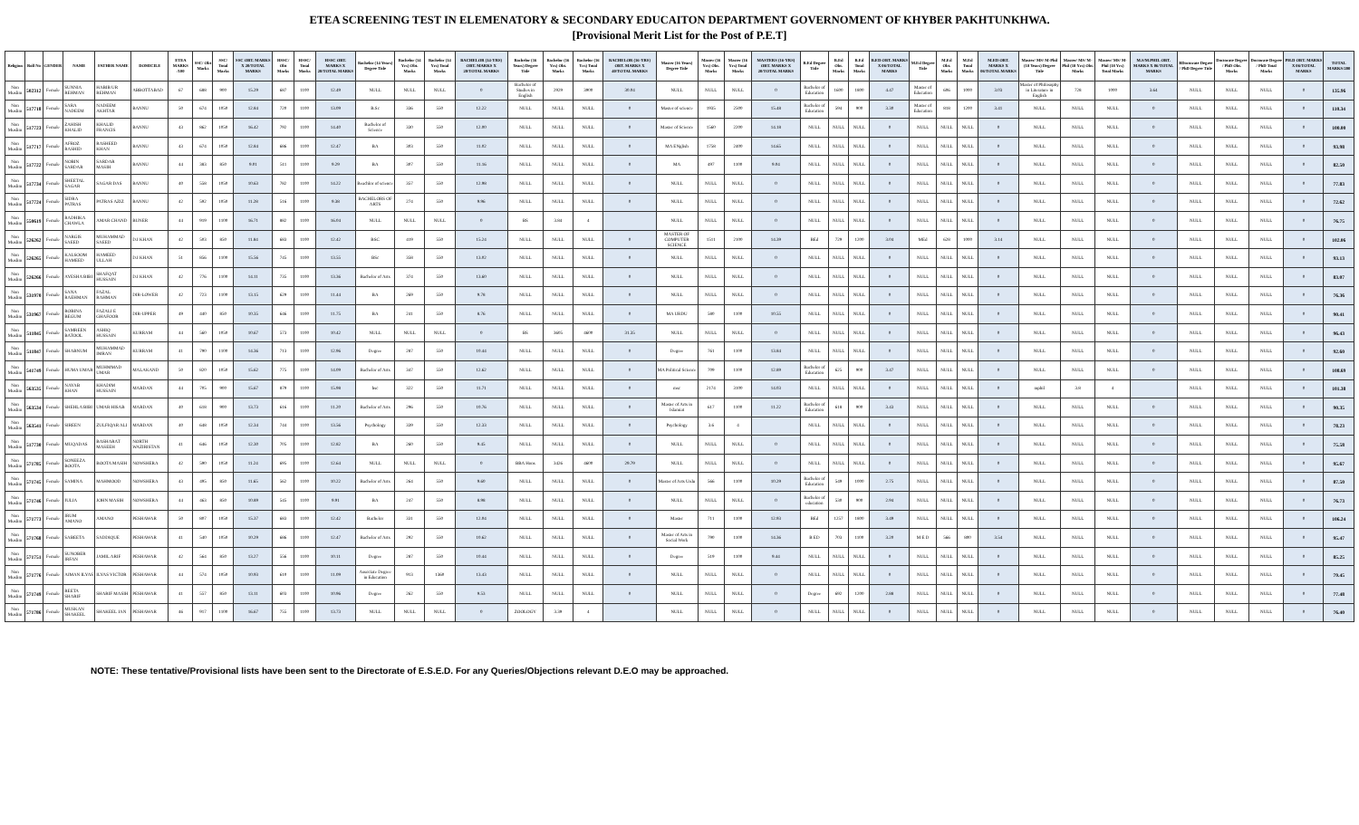ETEA SCREENING TEST IN ELEMENATORY & SECONDARY EDUCAITON DEPARTMENT GOVERNOMENT OF KHYBER PAKHTUNKHWA.
[Provisional Merit List for the Post of P.E.T]
| Religion | Roll No | GENDER | NAME | FATHER NAME | DOMICILE | ETEA MARKS /100 | SSC/ Obt Marks | SSC/ Total Marks | SSC OBT. MARKS X 20/TOTAL MARKS | HSSC/ Obt Marks | HSSC/ Total Marks | HSSC OBT. MARKS X 20/TOTAL MARKS | Bachelor (14 Years) Degree Title | Bachelor (14 Yrs) Obt. Marks | Bachelor (14 Yrs) Total Marks | BACHELOR (14-YRS) OBT. MARKS X 20/TOTAL MARKS | Bachelor (16 Years) Degree Title | Bachelor (16 Yrs) Obt. Marks | Bachelor (16 Yrs) Total Marks | BACHELOR (16-YRS) OBT. MARKS X 40/TOTAL MARKS | Master (16 Years) Degree Title | Master (16 Yrs) Obt. Marks | Master (16 Yrs) Total Marks | MASTERS (16-YRS) OBT. MARKS X 20/TOTAL MARKS | B.Ed Degree Title | B.Ed Obt. Marks | B.Ed Total Marks | B.ED OBT. MARKS X 06/TOTAL MARKS | M.Ed Degree Title | M.Ed Obt. Marks | M.Ed Total Marks | M.ED OBT. MARKS X 06/TOTAL MARKS | Master/ MS/ M-Phil (18 Years) Degree Title | Master/ MS/ M-Phil (18 Yrs) Obt. Marks | Master/ MS/ M-Phil (18 Yrs) Total Marks | M.S/M.PHIL OBT. MARKS X 06/TOTAL MARKS | BDoctorate Degree / PhD Degree Title | Doctorate Degree / PhD Obt. Marks | Doctorate Degree / PhD Total Marks | PH.D OBT. MARKS X 06/TOTAL MARKS | TOTAL MARKS/200 |
| --- | --- | --- | --- | --- | --- | --- | --- | --- | --- | --- | --- | --- | --- | --- | --- | --- | --- | --- | --- | --- | --- | --- | --- | --- | --- | --- | --- | --- | --- | --- | --- | --- | --- | --- | --- | --- | --- | --- | --- | --- | --- |
| Non Muslim | 502312 | Female | SUNNIA REHMAN | HABIB UR REHMAN | ABBOTTABAD | 67 | 688 | 900 | 15.29 | 687 | 1100 | 12.49 | NULL | NULL | NULL | 0 | Bachelor of Studies in English | 2929 | 3900 | 30.04 | NULL | NULL | NULL | 0 | Bachelor of Education | 1600 | 1800 | 4.47 | Master of Education | 606 | 1000 | 3.03 | Master of Philosophy in Literature in English | 728 | 1000 | 3.64 | NULL | NULL | NULL | 0 | 135.96 |
| Non Muslim | 517718 | Female | SARA NADEEM | NADEEM AKHTAR | BANNU | 50 | 674 | 1050 | 12.84 | 720 | 1100 | 13.09 | B.Sc | 336 | 550 | 12.22 | NULL | NULL | NULL | 0 | Master of science | 1935 | 2500 | 15.48 | Bachelor of Education | 594 | 900 | 3.30 | Master of Education | 818 | 1200 | 3.41 | NULL | NULL | NULL | 0 | NULL | NULL | NULL | 0 | 110.34 |
| Non Muslim | 517723 | Female | ZAHISH KHALID | KHALID FRANCIS | BANNU | 43 | 862 | 1050 | 16.42 | 792 | 1100 | 14.40 | Bachelor of Science | 330 | 550 | 12.00 | NULL | NULL | NULL | 0 | Master of Science | 1560 | 2200 | 14.18 | NULL | NULL | NULL | 0 | NULL | NULL | NULL | 0 | NULL | NULL | NULL | 0 | NULL | NULL | NULL | 0 | 100.00 |
| Non Muslim | 517717 | Female | AFROZ RASHID | RASHEED KHAN | BANNU | 43 | 674 | 1050 | 12.84 | 686 | 1100 | 12.47 | BA | 303 | 550 | 11.02 | NULL | NULL | NULL | 0 | MA ENglish | 1758 | 2400 | 14.65 | NULL | NULL | NULL | 0 | NULL | NULL | NULL | 0 | NULL | NULL | NULL | 0 | NULL | NULL | NULL | 0 | 93.98 |
| Non Muslim | 517722 | Female | NOBIN SARDAR | SARDAR MASIH | BANNU | 44 | 383 | 850 | 9.01 | 511 | 1100 | 9.29 | BA | 307 | 550 | 11.16 | NULL | NULL | NULL | 0 | MA | 497 | 1100 | 9.04 | NULL | NULL | NULL | 0 | NULL | NULL | NULL | 0 | NULL | NULL | NULL | 0 | NULL | NULL | NULL | 0 | 82.50 |
| Non Muslim | 517734 | Female | SHEETAL SAGAR | SAGAR DAS | BANNU | 40 | 558 | 1050 | 10.63 | 782 | 1100 | 14.22 | Beachlor of science | 357 | 550 | 12.98 | NULL | NULL | NULL | 0 | NULL | NULL | NULL | 0 | NULL | NULL | NULL | 0 | NULL | NULL | NULL | 0 | NULL | NULL | NULL | 0 | NULL | NULL | NULL | 0 | 77.83 |
| Non Muslim | 517724 | Female | SIDRA PATRAS | PATRAS AZIZ | BANNU | 42 | 592 | 1050 | 11.28 | 516 | 1100 | 9.38 | BACHELORS OF ARTS | 274 | 550 | 9.96 | NULL | NULL | NULL | 0 | NULL | NULL | NULL | 0 | NULL | NULL | NULL | 0 | NULL | NULL | NULL | 0 | NULL | NULL | NULL | 0 | NULL | NULL | NULL | 0 | 72.62 |
| Non Muslim | 550619 | Female | RADHIKA CHAWLA | AMAR CHAND | BUNER | 44 | 919 | 1100 | 16.71 | 882 | 1100 | 16.04 | NULL | NULL | NULL | 0 | BS | 3.84 | 4 | | NULL | NULL | NULL | 0 | NULL | NULL | NULL | 0 | NULL | NULL | NULL | 0 | NULL | NULL | NULL | 0 | NULL | NULL | NULL | 0 | 76.75 |
| Non Muslim | 526262 | Female | NARGIS SAEED | MUHAMMAD SAEED | D.I KHAN | 42 | 503 | 850 | 11.84 | 683 | 1100 | 12.42 | BSC | 419 | 550 | 15.24 | NULL | NULL | NULL | 0 | MASTER OF COMPUTER SCIENCE | 1511 | 2100 | 14.39 | BEd | 729 | 1200 | 3.04 | MEd | 628 | 1000 | 3.14 | NULL | NULL | NULL | 0 | NULL | NULL | NULL | 0 | 102.06 |
| Non Muslim | 526265 | Female | KALSOOM HAMEED | HAMEED ULLAH | D.I KHAN | 51 | 856 | 1100 | 15.56 | 745 | 1100 | 13.55 | BSc | 358 | 550 | 13.02 | NULL | NULL | NULL | 0 | NULL | NULL | NULL | 0 | NULL | NULL | NULL | 0 | NULL | NULL | NULL | 0 | NULL | NULL | NULL | 0 | NULL | NULL | NULL | 0 | 93.13 |
| Non Muslim | 526266 | Female | AYESHA BIBI | SHAFQAT HUSSAIN | D.I KHAN | 42 | 776 | 1100 | 14.11 | 735 | 1100 | 13.36 | Bachelor of Arts | 374 | 550 | 13.60 | NULL | NULL | NULL | 0 | NULL | NULL | NULL | 0 | NULL | NULL | NULL | 0 | NULL | NULL | NULL | 0 | NULL | NULL | NULL | 0 | NULL | NULL | NULL | 0 | 83.07 |
| Non Muslim | 531970 | Female | SANA RAEHMAN | FAZAL RAHMAN | DIR-LOWER | 42 | 723 | 1100 | 13.15 | 629 | 1100 | 11.44 | BA | 269 | 550 | 9.78 | NULL | NULL | NULL | 0 | NULL | NULL | NULL | 0 | NULL | NULL | NULL | 0 | NULL | NULL | NULL | 0 | NULL | NULL | NULL | 0 | NULL | NULL | NULL | 0 | 76.36 |
| Non Muslim | 531967 | Female | ROBINA BEGUM | FAZALI E GHAFOOR | DIR-UPPER | 49 | 440 | 850 | 10.35 | 646 | 1100 | 11.75 | BA | 241 | 550 | 8.76 | NULL | NULL | NULL | 0 | MA URDU | 580 | 1100 | 10.55 | NULL | NULL | NULL | 0 | NULL | NULL | NULL | 0 | NULL | NULL | NULL | 0 | NULL | NULL | NULL | 0 | 90.41 |
| Non Muslim | 511845 | Female | SAMREEN BATOOL | ASHIQ HUSSAIN | KURRAM | 44 | 560 | 1050 | 10.67 | 573 | 1100 | 10.42 | NULL | NULL | NULL | 0 | BS | 3605 | 4600 | 31.35 | NULL | NULL | NULL | 0 | NULL | NULL | NULL | 0 | NULL | NULL | NULL | 0 | NULL | NULL | NULL | 0 | NULL | NULL | NULL | 0 | 96.43 |
| Non Muslim | 511847 | Female | SHABNUM | MUHAMMAD IMRAN | KURRAM | 41 | 790 | 1100 | 14.36 | 713 | 1100 | 12.96 | Degree | 287 | 550 | 10.44 | NULL | NULL | NULL | 0 | Degree | 761 | 1100 | 13.84 | NULL | NULL | NULL | 0 | NULL | NULL | NULL | 0 | NULL | NULL | NULL | 0 | NULL | NULL | NULL | 0 | 92.60 |
| Non Muslim | 541749 | Female | HUMA UMAR | MUHMMAD UMAR | MALAKAND | 50 | 820 | 1050 | 15.62 | 775 | 1100 | 14.09 | Bachelor of Arts | 347 | 550 | 12.62 | NULL | NULL | NULL | 0 | MA Political Science | 709 | 1100 | 12.89 | Bachelor of Education | 625 | 900 | 3.47 | NULL | NULL | NULL | 0 | NULL | NULL | NULL | 0 | NULL | NULL | NULL | 0 | 108.69 |
| Non Muslim | 563535 | Female | NAYAB KHAN | KHADIM HUSSAIN | MARDAN | 44 | 705 | 900 | 15.67 | 879 | 1100 | 15.98 | bsc | 322 | 550 | 11.71 | NULL | NULL | NULL | 0 | msc | 2174 | 3100 | 14.03 | NULL | NULL | NULL | 0 | NULL | NULL | NULL | 0 | mphil | 3.8 | 4 | | NULL | NULL | NULL | 0 | 101.38 |
| Non Muslim | 563534 | Female | SHEHLA BIBI | UMAR HISAB | MARDAN | 40 | 618 | 900 | 13.73 | 616 | 1100 | 11.20 | Bachelor of Arts | 296 | 550 | 10.76 | NULL | NULL | NULL | 0 | Master of Arts in Islamiat | 617 | 1100 | 11.22 | Bachelor of Education | 618 | 900 | 3.43 | NULL | NULL | NULL | 0 | NULL | NULL | NULL | 0 | NULL | NULL | NULL | 0 | 90.35 |
| Non Muslim | 563541 | Female | SIREEN | ZULFIQAR ALI | MARDAN | 40 | 648 | 1050 | 12.34 | 744 | 1100 | 13.56 | Psychology | 339 | 550 | 12.33 | NULL | NULL | NULL | 0 | Psychology | 3.6 | 4 | | NULL | NULL | NULL | 0 | NULL | NULL | NULL | 0 | NULL | NULL | NULL | 0 | NULL | NULL | NULL | 0 | 78.23 |
| Non Muslim | 517730 | Female | MUQADAS | BASHARAT MASEEH | NORTH WAZIRISTAN | 41 | 646 | 1050 | 12.30 | 705 | 1100 | 12.82 | BA | 260 | 550 | 9.45 | NULL | NULL | NULL | 0 | NULL | NULL | NULL | 0 | NULL | NULL | NULL | 0 | NULL | NULL | NULL | 0 | NULL | NULL | NULL | 0 | NULL | NULL | NULL | 0 | 75.58 |
| Non Muslim | 571785 | Female | SONEEZA BOOTA | BOOTA MASIH | NOWSHERA | 42 | 590 | 1050 | 11.24 | 695 | 1100 | 12.64 | NULL | NULL | NULL | 0 | BBA Hons | 3426 | 4600 | 29.79 | NULL | NULL | NULL | 0 | NULL | NULL | NULL | 0 | NULL | NULL | NULL | 0 | NULL | NULL | NULL | 0 | NULL | NULL | NULL | 0 | 95.67 |
| Non Muslim | 571745 | Female | SAMINA | MAHMOOD | NOWSHERA | 43 | 495 | 850 | 11.65 | 562 | 1100 | 10.22 | Bachelor of Arts | 264 | 550 | 9.60 | NULL | NULL | NULL | 0 | Master of Arts Urdu | 566 | 1100 | 10.29 | Bachelor of Education | 549 | 1000 | 2.75 | NULL | NULL | NULL | 0 | NULL | NULL | NULL | 0 | NULL | NULL | NULL | 0 | 87.50 |
| Non Muslim | 571746 | Female | JULIA | JOHN MASIH | NOWSHERA | 44 | 463 | 850 | 10.89 | 545 | 1100 | 9.91 | BA | 247 | 550 | 8.98 | NULL | NULL | NULL | 0 | NULL | NULL | NULL | 0 | Bachelor of education | 530 | 900 | 2.94 | NULL | NULL | NULL | 0 | NULL | NULL | NULL | 0 | NULL | NULL | NULL | 0 | 76.73 |
| Non Muslim | 571773 | Female | IRUM AMANO | AMANO | PESHAWAR | 50 | 807 | 1050 | 15.37 | 683 | 1100 | 12.42 | Bachelor | 331 | 550 | 12.04 | NULL | NULL | NULL | 0 | Master | 711 | 1100 | 12.93 | BEd | 1257 | 1800 | 3.49 | NULL | NULL | NULL | 0 | NULL | NULL | NULL | 0 | NULL | NULL | NULL | 0 | 106.24 |
| Non Muslim | 571768 | Female | SABEETA | SADDIQUE | PESHAWAR | 41 | 540 | 1050 | 10.29 | 686 | 1100 | 12.47 | Bachelor of Arts | 292 | 550 | 10.62 | NULL | NULL | NULL | 0 | Master of Arts in Social Work | 790 | 1100 | 14.36 | B ED | 703 | 1100 | 3.20 | M E D | 566 | 800 | 3.54 | NULL | NULL | NULL | 0 | NULL | NULL | NULL | 0 | 95.47 |
| Non Muslim | 571751 | Female | SUNOBER IRFAN | JAMIL ARIF | PESHAWAR | 42 | 564 | 850 | 13.27 | 556 | 1100 | 10.11 | Degree | 287 | 550 | 10.44 | NULL | NULL | NULL | 0 | Degree | 519 | 1100 | 9.44 | NULL | NULL | NULL | 0 | NULL | NULL | NULL | 0 | NULL | NULL | NULL | 0 | NULL | NULL | NULL | 0 | 85.25 |
| Non Muslim | 571776 | Female | AIMAN ILYAS | ILYAS VICTOR | PESHAWAR | 44 | 574 | 1050 | 10.93 | 610 | 1100 | 11.09 | Associate Degree in Education | 913 | 1360 | 13.43 | NULL | NULL | NULL | 0 | NULL | NULL | NULL | 0 | NULL | NULL | NULL | 0 | NULL | NULL | NULL | 0 | NULL | NULL | NULL | 0 | NULL | NULL | NULL | 0 | 79.45 |
| Non Muslim | 571749 | Female | REETA SHARIF | SHARIF MASIH | PESHAWAR | 41 | 557 | 850 | 13.11 | 603 | 1100 | 10.96 | Degree | 262 | 550 | 9.53 | NULL | NULL | NULL | 0 | NULL | NULL | NULL | 0 | Degree | 692 | 1200 | 2.88 | NULL | NULL | NULL | 0 | NULL | NULL | NULL | 0 | NULL | NULL | NULL | 0 | 77.48 |
| Non Muslim | 571786 | Female | MUSKAN SHAKEEL | SHAKEEL JAN | PESHAWAR | 46 | 917 | 1100 | 16.67 | 755 | 1100 | 13.73 | NULL | NULL | NULL | 0 | ZOOLOGY | 3.39 | 4 | | NULL | NULL | NULL | 0 | NULL | NULL | NULL | 0 | NULL | NULL | NULL | 0 | NULL | NULL | NULL | 0 | NULL | NULL | NULL | 0 | 76.40 |
NOTE: These tentative/Provisional lists have been sent to the Directorate of E.S.E.D. For any Queries/Objections relevant D.E.O may be approached.